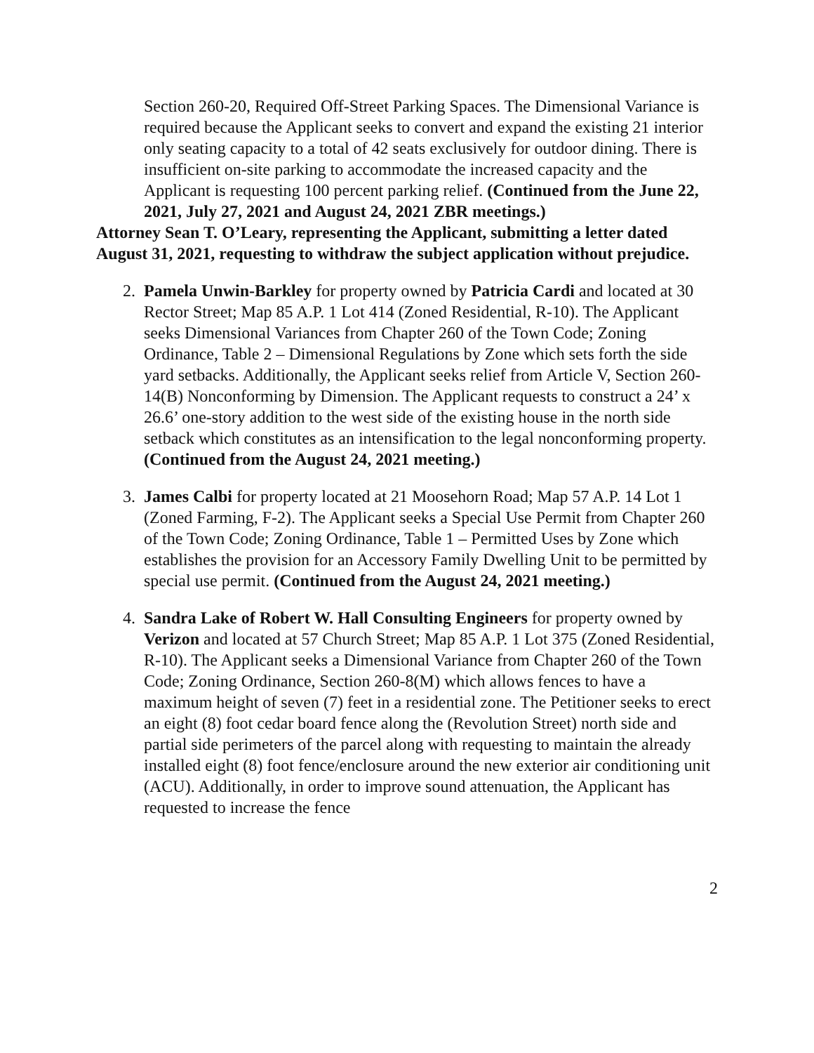Section 260-20, Required Off-Street Parking Spaces. The Dimensional Variance is required because the Applicant seeks to convert and expand the existing 21 interior only seating capacity to a total of 42 seats exclusively for outdoor dining. There is insufficient on-site parking to accommodate the increased capacity and the Applicant is requesting 100 percent parking relief. (Continued from the June 22, 2021, July 27, 2021 and August 24, 2021 ZBR meetings.)
Attorney Sean T. O’Leary, representing the Applicant, submitting a letter dated August 31, 2021, requesting to withdraw the subject application without prejudice.
2. Pamela Unwin-Barkley for property owned by Patricia Cardi and located at 30 Rector Street; Map 85 A.P. 1 Lot 414 (Zoned Residential, R-10). The Applicant seeks Dimensional Variances from Chapter 260 of the Town Code; Zoning Ordinance, Table 2 – Dimensional Regulations by Zone which sets forth the side yard setbacks. Additionally, the Applicant seeks relief from Article V, Section 260-14(B) Nonconforming by Dimension. The Applicant requests to construct a 24’ x 26.6’ one-story addition to the west side of the existing house in the north side setback which constitutes as an intensification to the legal nonconforming property. (Continued from the August 24, 2021 meeting.)
3. James Calbi for property located at 21 Moosehorn Road; Map 57 A.P. 14 Lot 1 (Zoned Farming, F-2). The Applicant seeks a Special Use Permit from Chapter 260 of the Town Code; Zoning Ordinance, Table 1 – Permitted Uses by Zone which establishes the provision for an Accessory Family Dwelling Unit to be permitted by special use permit. (Continued from the August 24, 2021 meeting.)
4. Sandra Lake of Robert W. Hall Consulting Engineers for property owned by Verizon and located at 57 Church Street; Map 85 A.P. 1 Lot 375 (Zoned Residential, R-10). The Applicant seeks a Dimensional Variance from Chapter 260 of the Town Code; Zoning Ordinance, Section 260-8(M) which allows fences to have a maximum height of seven (7) feet in a residential zone. The Petitioner seeks to erect an eight (8) foot cedar board fence along the (Revolution Street) north side and partial side perimeters of the parcel along with requesting to maintain the already installed eight (8) foot fence/enclosure around the new exterior air conditioning unit (ACU). Additionally, in order to improve sound attenuation, the Applicant has requested to increase the fence
2